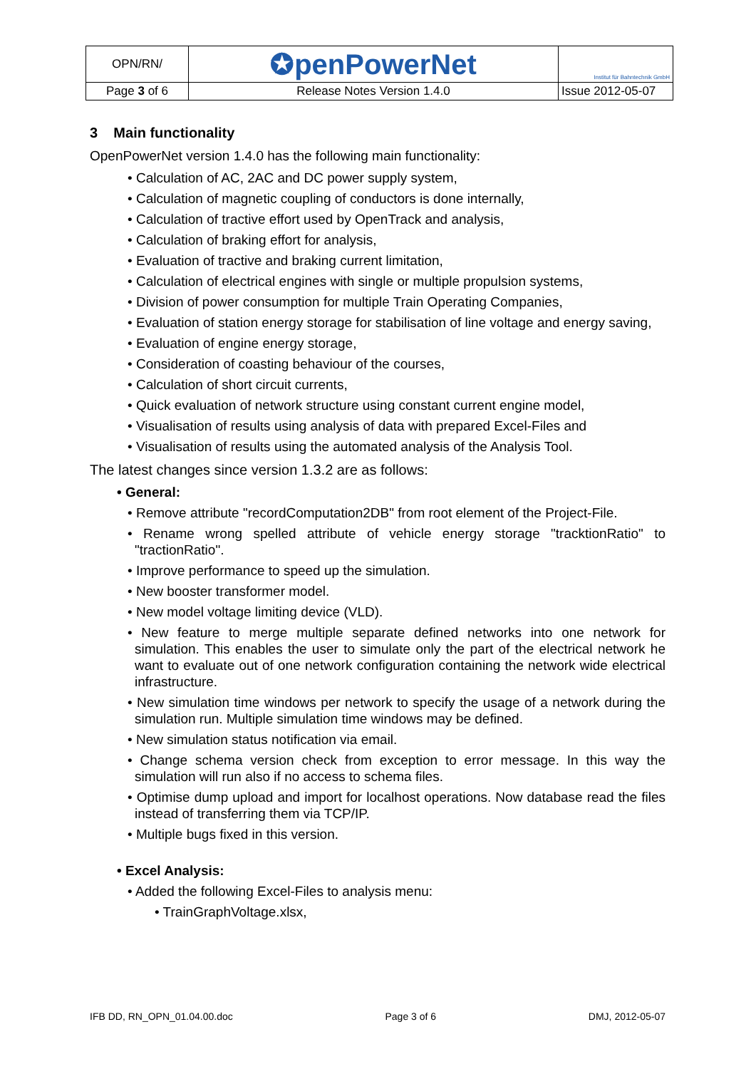| OPN/RN/ | ✪penPowerNet | Institut für Bahntechnik GmbH |
| Page 3 of 6 | Release Notes Version 1.4.0 | Issue 2012-05-07 |
3 Main functionality
OpenPowerNet version 1.4.0 has the following main functionality:
• Calculation of AC, 2AC and DC power supply system,
• Calculation of magnetic coupling of conductors is done internally,
• Calculation of tractive effort used by OpenTrack and analysis,
• Calculation of braking effort for analysis,
• Evaluation of tractive and braking current limitation,
• Calculation of electrical engines with single or multiple propulsion systems,
• Division of power consumption for multiple Train Operating Companies,
• Evaluation of station energy storage for stabilisation of line voltage and energy saving,
• Evaluation of engine energy storage,
• Consideration of coasting behaviour of the courses,
• Calculation of short circuit currents,
• Quick evaluation of network structure using constant current engine model,
• Visualisation of results using analysis of data with prepared Excel-Files and
• Visualisation of results using the automated analysis of the Analysis Tool.
The latest changes since version 1.3.2 are as follows:
• General:
• Remove attribute "recordComputation2DB" from root element of the Project-File.
• Rename wrong spelled attribute of vehicle energy storage "tracktionRatio" to "tractionRatio".
• Improve performance to speed up the simulation.
• New booster transformer model.
• New model voltage limiting device (VLD).
• New feature to merge multiple separate defined networks into one network for simulation. This enables the user to simulate only the part of the electrical network he want to evaluate out of one network configuration containing the network wide electrical infrastructure.
• New simulation time windows per network to specify the usage of a network during the simulation run. Multiple simulation time windows may be defined.
• New simulation status notification via email.
• Change schema version check from exception to error message. In this way the simulation will run also if no access to schema files.
• Optimise dump upload and import for localhost operations. Now database read the files instead of transferring them via TCP/IP.
• Multiple bugs fixed in this version.
• Excel Analysis:
• Added the following Excel-Files to analysis menu:
• TrainGraphVoltage.xlsx,
IFB DD, RN_OPN_01.04.00.doc Page 3 of 6 DMJ, 2012-05-07